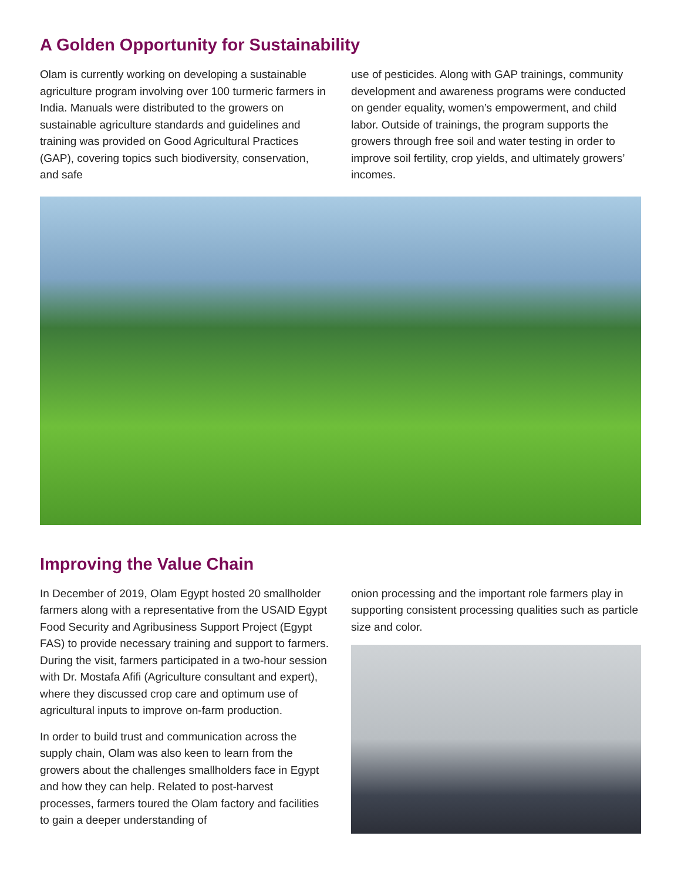A Golden Opportunity for Sustainability
Olam is currently working on developing a sustainable agriculture program involving over 100 turmeric farmers in India. Manuals were distributed to the growers on sustainable agriculture standards and guidelines and training was provided on Good Agricultural Practices (GAP), covering topics such biodiversity, conservation, and safe
use of pesticides. Along with GAP trainings, community development and awareness programs were conducted on gender equality, women’s empowerment, and child labor. Outside of trainings, the program supports the growers through free soil and water testing in order to improve soil fertility, crop yields, and ultimately growers’ incomes.
Improving the Value Chain
In December of 2019, Olam Egypt hosted 20 smallholder farmers along with a representative from the USAID Egypt Food Security and Agribusiness Support Project (Egypt FAS) to provide necessary training and support to farmers. During the visit, farmers participated in a two-hour session with Dr. Mostafa Afifi (Agriculture consultant and expert), where they discussed crop care and optimum use of agricultural inputs to improve on-farm production.
In order to build trust and communication across the supply chain, Olam was also keen to learn from the growers about the challenges smallholders face in Egypt and how they can help. Related to post-harvest processes, farmers toured the Olam factory and facilities to gain a deeper understanding of
onion processing and the important role farmers play in supporting consistent processing qualities such as particle size and color.